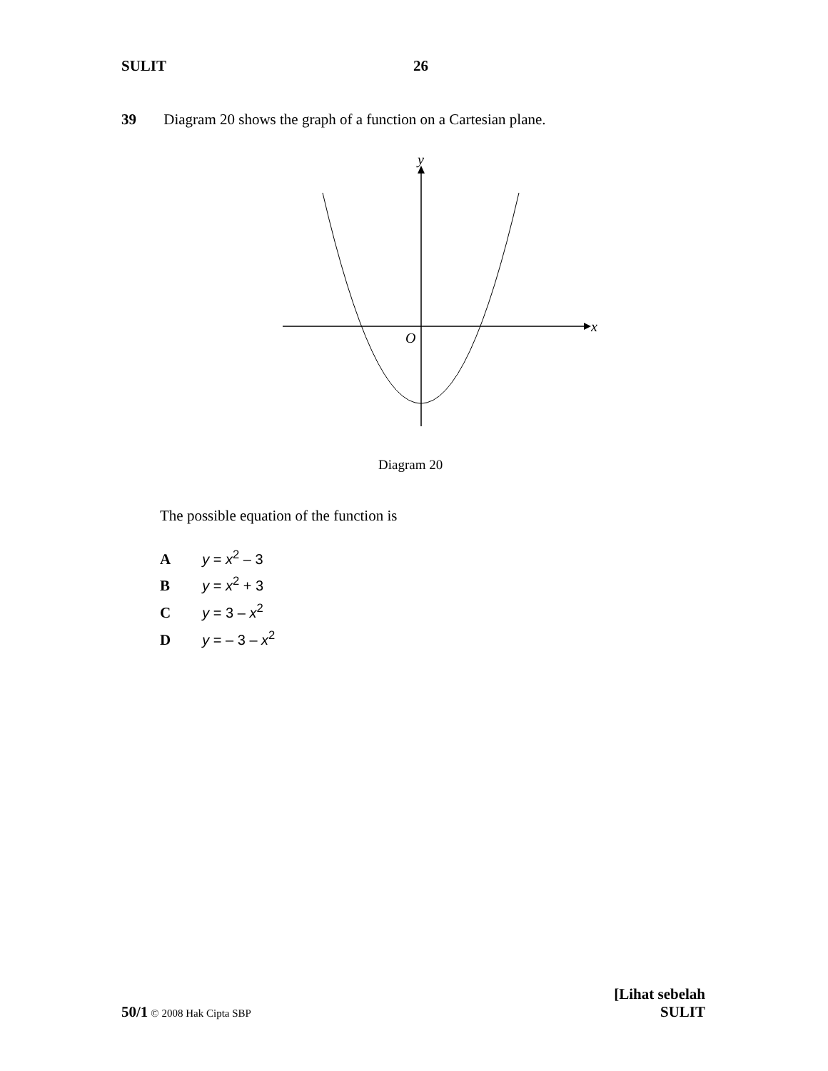SULIT 26
39 Diagram 20 shows the graph of a function on a Cartesian plane.
y
x
O
Diagram 20
The possible equation of the function is
A y = x<sup>2</sup> – 3
B y = x<sup>2</sup> + 3
C y = 3 – x<sup>2</sup>
D y = – 3 – x<sup>2</sup>
50/1 © 2008 Hak Cipta SBP
[Lihat sebelah
SULIT